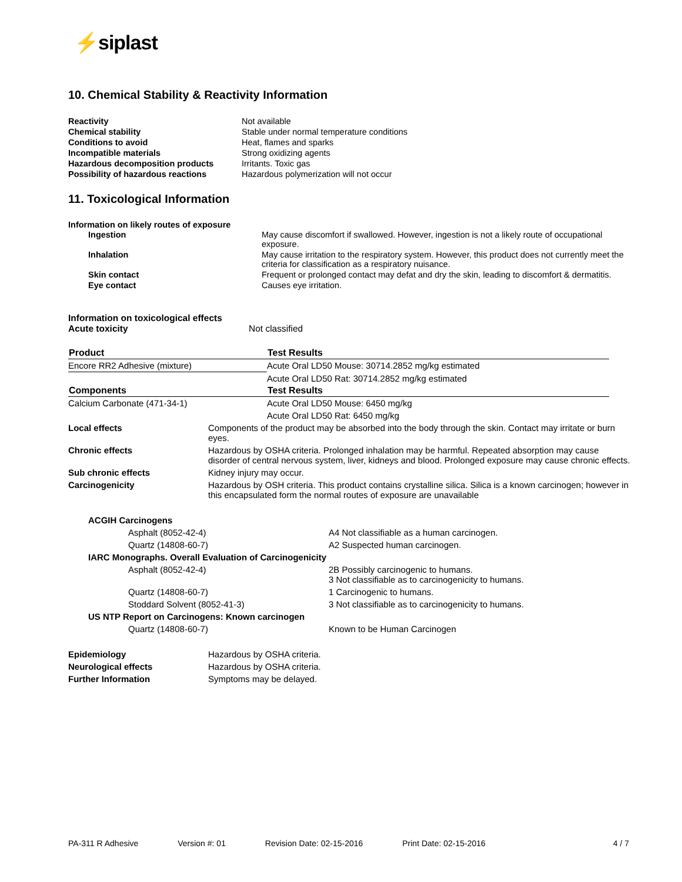⚡siplast
10. Chemical Stability & Reactivity Information
| Reactivity | Not available |
| Chemical stability | Stable under normal temperature conditions |
| Conditions to avoid | Heat, flames and sparks |
| Incompatible materials | Strong oxidizing agents |
| Hazardous decomposition products | Irritants. Toxic gas |
| Possibility of hazardous reactions | Hazardous polymerization will not occur |
11. Toxicological Information
Information on likely routes of exposure
| Ingestion | May cause discomfort if swallowed. However, ingestion is not a likely route of occupational exposure. |
| Inhalation | May cause irritation to the respiratory system. However, this product does not currently meet the criteria for classification as a respiratory nuisance. |
| Skin contact | Frequent or prolonged contact may defat and dry the skin, leading to discomfort & dermatitis. |
| Eye contact | Causes eye irritation. |
Information on toxicological effects
Acute toxicity Not classified
| Product | Test Results |
| --- | --- |
| Encore RR2 Adhesive (mixture) | Acute Oral LD50 Mouse: 30714.2852 mg/kg estimated |
| | Acute Oral LD50 Rat: 30714.2852 mg/kg estimated |
| Components | Test Results |
| Calcium Carbonate (471-34-1) | Acute Oral LD50 Mouse: 6450 mg/kg |
| | Acute Oral LD50 Rat: 6450 mg/kg |
| Local effects | Components of the product may be absorbed into the body through the skin. Contact may irritate or burn eyes. |
| Chronic effects | Hazardous by OSHA criteria. Prolonged inhalation may be harmful. Repeated absorption may cause disorder of central nervous system, liver, kidneys and blood. Prolonged exposure may cause chronic effects. |
| Sub chronic effects | Kidney injury may occur. |
| Carcinogenicity | Hazardous by OSH criteria. This product contains crystalline silica. Silica is a known carcinogen; however in this encapsulated form the normal routes of exposure are unavailable |
| ACGIH Carcinogens | |
| Asphalt (8052-42-4) | A4 Not classifiable as a human carcinogen. |
| Quartz (14808-60-7) | A2 Suspected human carcinogen. |
| IARC Monographs. Overall Evaluation of Carcinogenicity | |
| Asphalt (8052-42-4) | 2B Possibly carcinogenic to humans. 3 Not classifiable as to carcinogenicity to humans. |
| Quartz (14808-60-7) | 1 Carcinogenic to humans. |
| Stoddard Solvent (8052-41-3) | 3 Not classifiable as to carcinogenicity to humans. |
| US NTP Report on Carcinogens: Known carcinogen | |
| Quartz (14808-60-7) | Known to be Human Carcinogen |
| Epidemiology | Hazardous by OSHA criteria. |
| Neurological effects | Hazardous by OSHA criteria. |
| Further Information | Symptoms may be delayed. |
PA-311 R Adhesive Version #: 01 Revision Date: 02-15-2016 Print Date: 02-15-2016 4 / 7